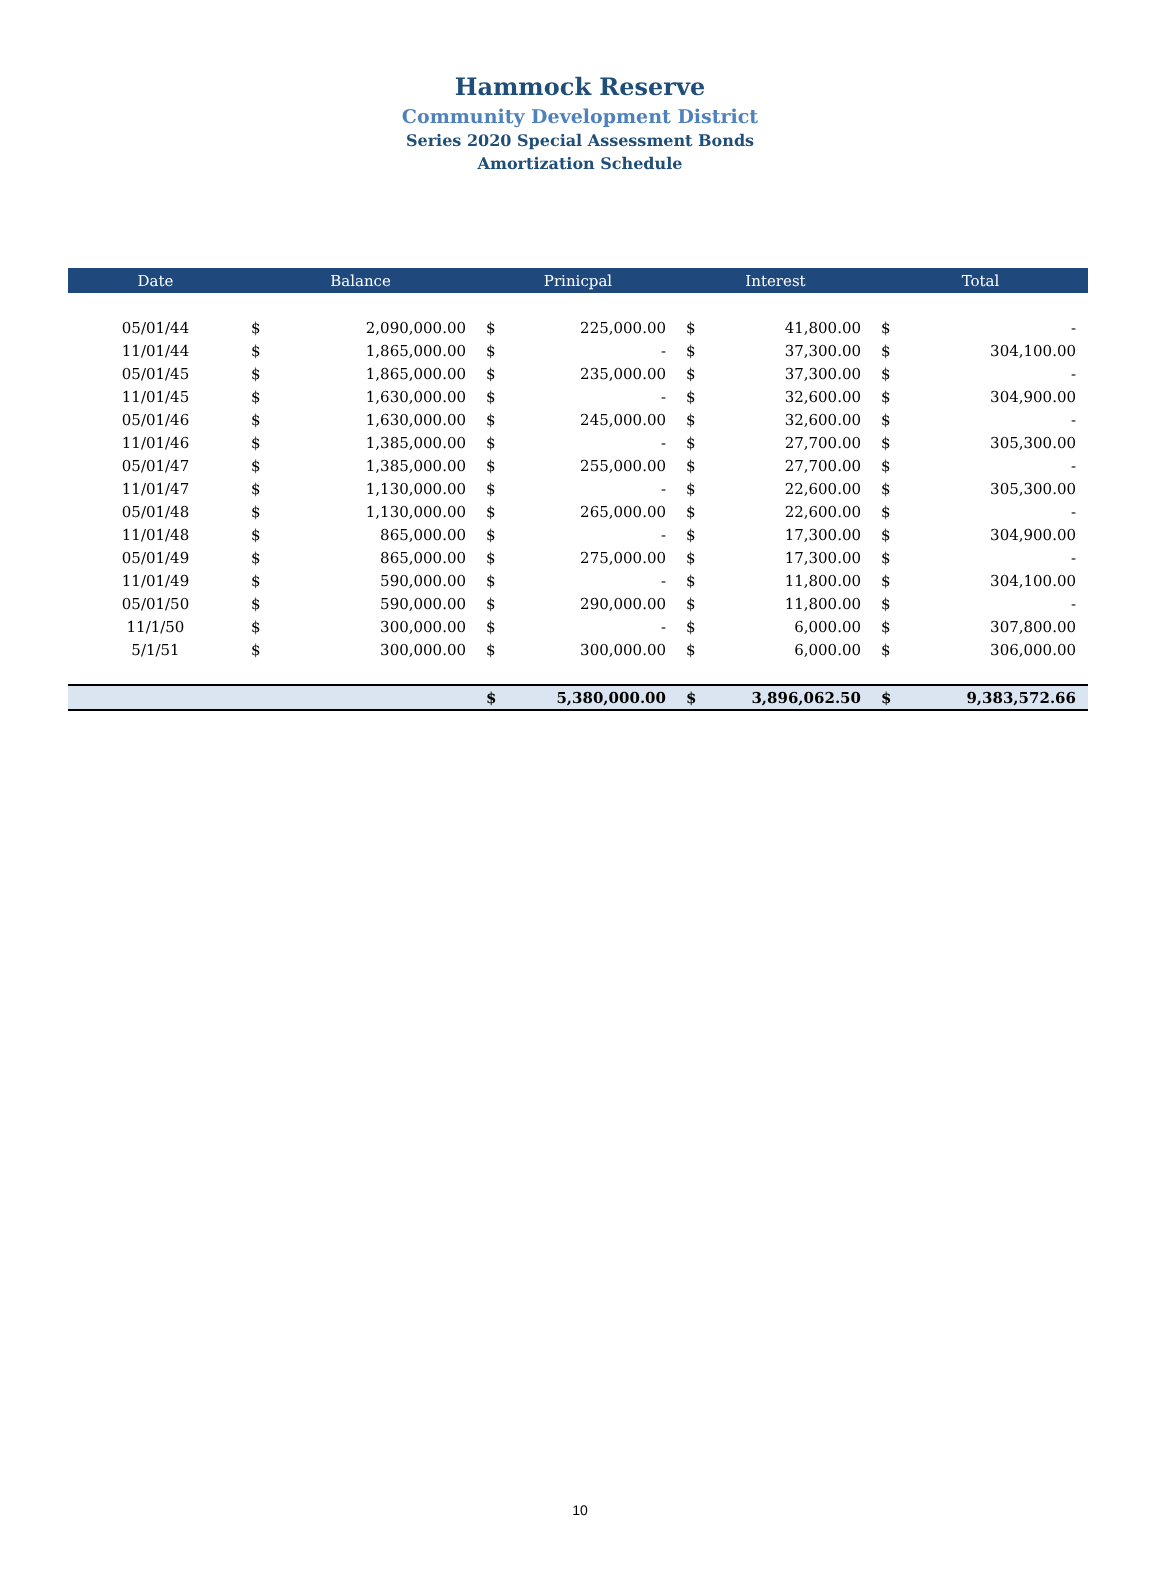Hammock Reserve
Community Development District
Series 2020 Special Assessment Bonds
Amortization Schedule
| Date | Balance | | Prinicpal | | Interest | | Total | |
| --- | --- | --- | --- | --- | --- | --- | --- | --- |
| 05/01/44 | $ | 2,090,000.00 | $ | 225,000.00 | $ | 41,800.00 | $ | - |
| 11/01/44 | $ | 1,865,000.00 | $ | - | $ | 37,300.00 | $ | 304,100.00 |
| 05/01/45 | $ | 1,865,000.00 | $ | 235,000.00 | $ | 37,300.00 | $ | - |
| 11/01/45 | $ | 1,630,000.00 | $ | - | $ | 32,600.00 | $ | 304,900.00 |
| 05/01/46 | $ | 1,630,000.00 | $ | 245,000.00 | $ | 32,600.00 | $ | - |
| 11/01/46 | $ | 1,385,000.00 | $ | - | $ | 27,700.00 | $ | 305,300.00 |
| 05/01/47 | $ | 1,385,000.00 | $ | 255,000.00 | $ | 27,700.00 | $ | - |
| 11/01/47 | $ | 1,130,000.00 | $ | - | $ | 22,600.00 | $ | 305,300.00 |
| 05/01/48 | $ | 1,130,000.00 | $ | 265,000.00 | $ | 22,600.00 | $ | - |
| 11/01/48 | $ | 865,000.00 | $ | - | $ | 17,300.00 | $ | 304,900.00 |
| 05/01/49 | $ | 865,000.00 | $ | 275,000.00 | $ | 17,300.00 | $ | - |
| 11/01/49 | $ | 590,000.00 | $ | - | $ | 11,800.00 | $ | 304,100.00 |
| 05/01/50 | $ | 590,000.00 | $ | 290,000.00 | $ | 11,800.00 | $ | - |
| 11/1/50 | $ | 300,000.00 | $ | - | $ | 6,000.00 | $ | 307,800.00 |
| 5/1/51 | $ | 300,000.00 | $ | 300,000.00 | $ | 6,000.00 | $ | 306,000.00 |
| | | | $ | 5,380,000.00 | $ | 3,896,062.50 | $ | 9,383,572.66 |
10